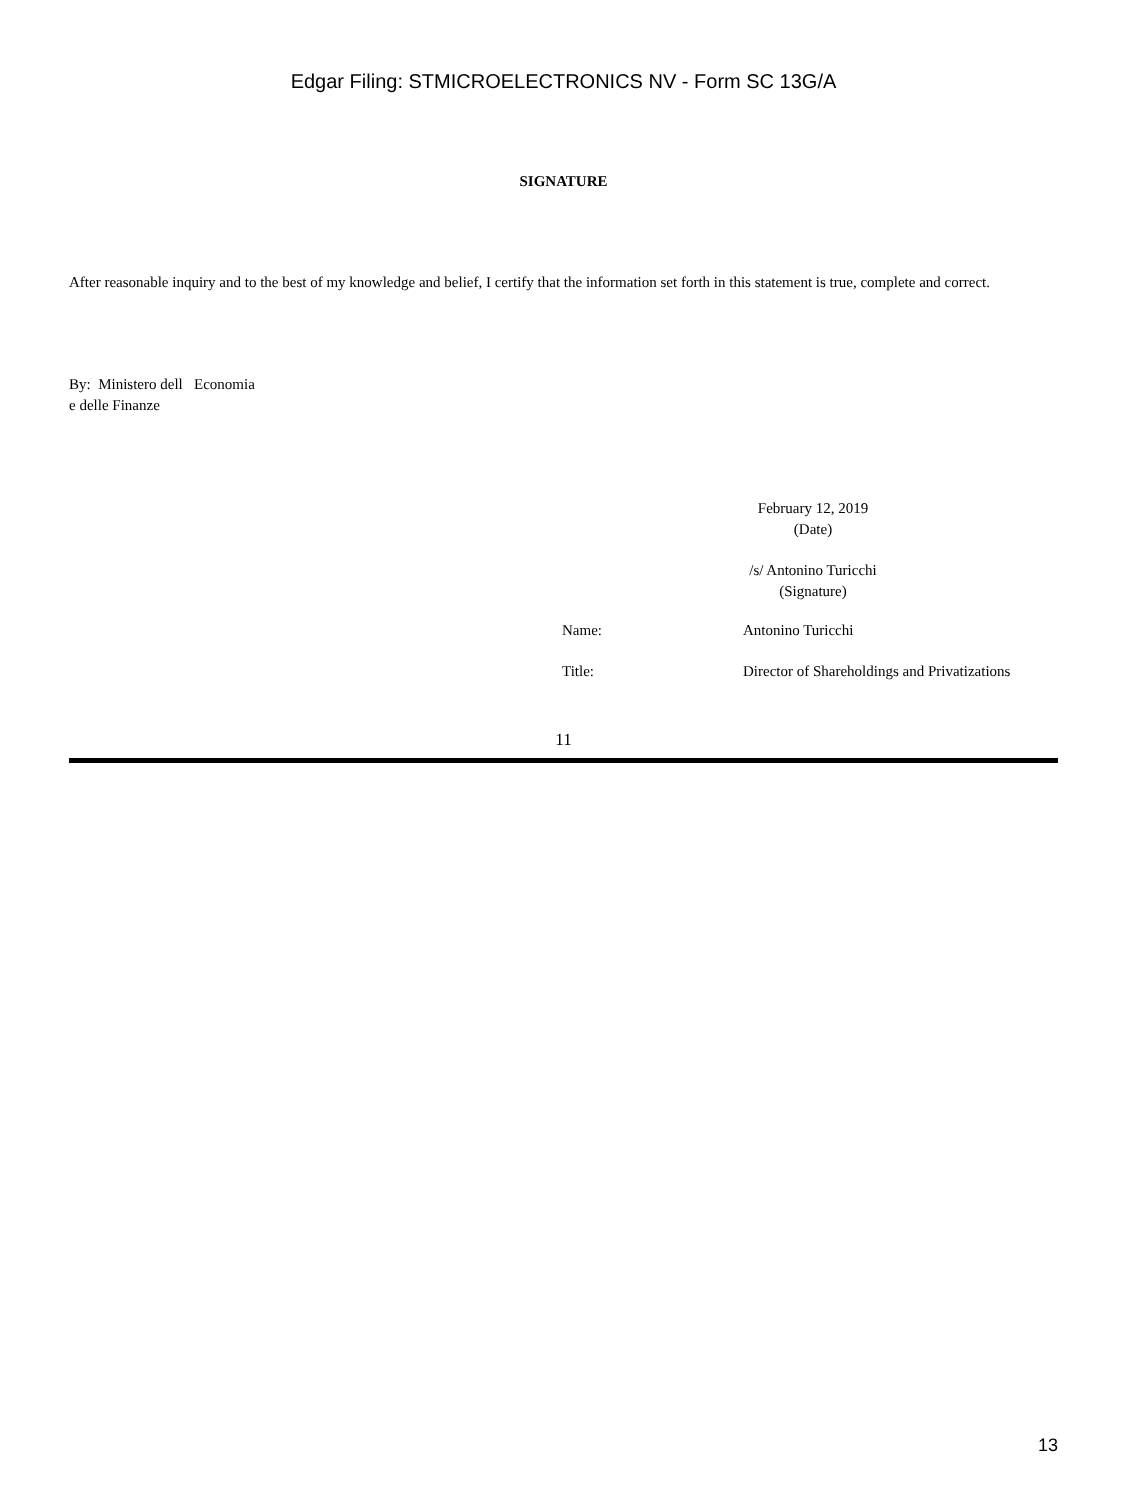Edgar Filing: STMICROELECTRONICS NV - Form SC 13G/A
SIGNATURE
After reasonable inquiry and to the best of my knowledge and belief, I certify that the information set forth in this statement is true, complete and correct.
By: Ministero dell Economia
e delle Finanze
February 12, 2019
(Date)
/s/ Antonino Turicchi
(Signature)
Name: Antonino Turicchi
Title: Director of Shareholdings and Privatizations
11
13